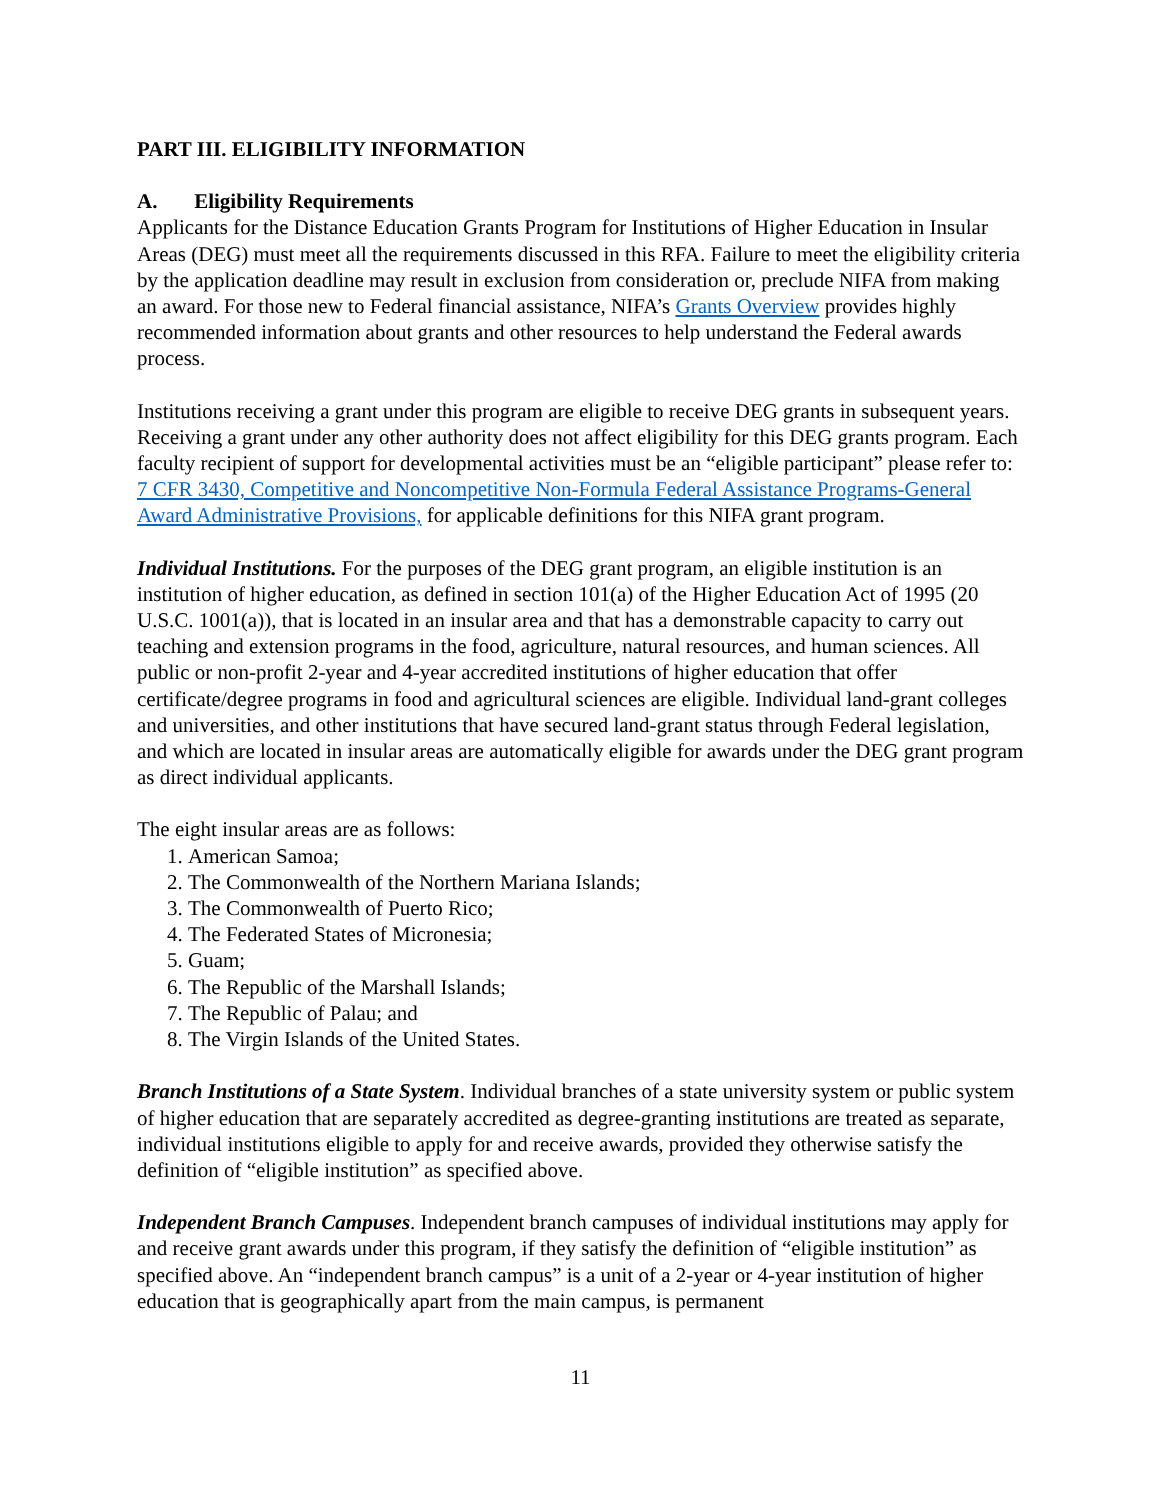PART III. ELIGIBILITY INFORMATION
A. Eligibility Requirements
Applicants for the Distance Education Grants Program for Institutions of Higher Education in Insular Areas (DEG) must meet all the requirements discussed in this RFA. Failure to meet the eligibility criteria by the application deadline may result in exclusion from consideration or, preclude NIFA from making an award. For those new to Federal financial assistance, NIFA’s Grants Overview provides highly recommended information about grants and other resources to help understand the Federal awards process.
Institutions receiving a grant under this program are eligible to receive DEG grants in subsequent years. Receiving a grant under any other authority does not affect eligibility for this DEG grants program. Each faculty recipient of support for developmental activities must be an “eligible participant” please refer to: 7 CFR 3430, Competitive and Noncompetitive Non-Formula Federal Assistance Programs-General Award Administrative Provisions, for applicable definitions for this NIFA grant program.
Individual Institutions. For the purposes of the DEG grant program, an eligible institution is an institution of higher education, as defined in section 101(a) of the Higher Education Act of 1995 (20 U.S.C. 1001(a)), that is located in an insular area and that has a demonstrable capacity to carry out teaching and extension programs in the food, agriculture, natural resources, and human sciences. All public or non-profit 2-year and 4-year accredited institutions of higher education that offer certificate/degree programs in food and agricultural sciences are eligible. Individual land-grant colleges and universities, and other institutions that have secured land-grant status through Federal legislation, and which are located in insular areas are automatically eligible for awards under the DEG grant program as direct individual applicants.
The eight insular areas are as follows:
1. American Samoa;
2. The Commonwealth of the Northern Mariana Islands;
3. The Commonwealth of Puerto Rico;
4. The Federated States of Micronesia;
5. Guam;
6. The Republic of the Marshall Islands;
7. The Republic of Palau; and
8. The Virgin Islands of the United States.
Branch Institutions of a State System. Individual branches of a state university system or public system of higher education that are separately accredited as degree-granting institutions are treated as separate, individual institutions eligible to apply for and receive awards, provided they otherwise satisfy the definition of “eligible institution” as specified above.
Independent Branch Campuses. Independent branch campuses of individual institutions may apply for and receive grant awards under this program, if they satisfy the definition of “eligible institution” as specified above. An “independent branch campus” is a unit of a 2-year or 4-year institution of higher education that is geographically apart from the main campus, is permanent
11